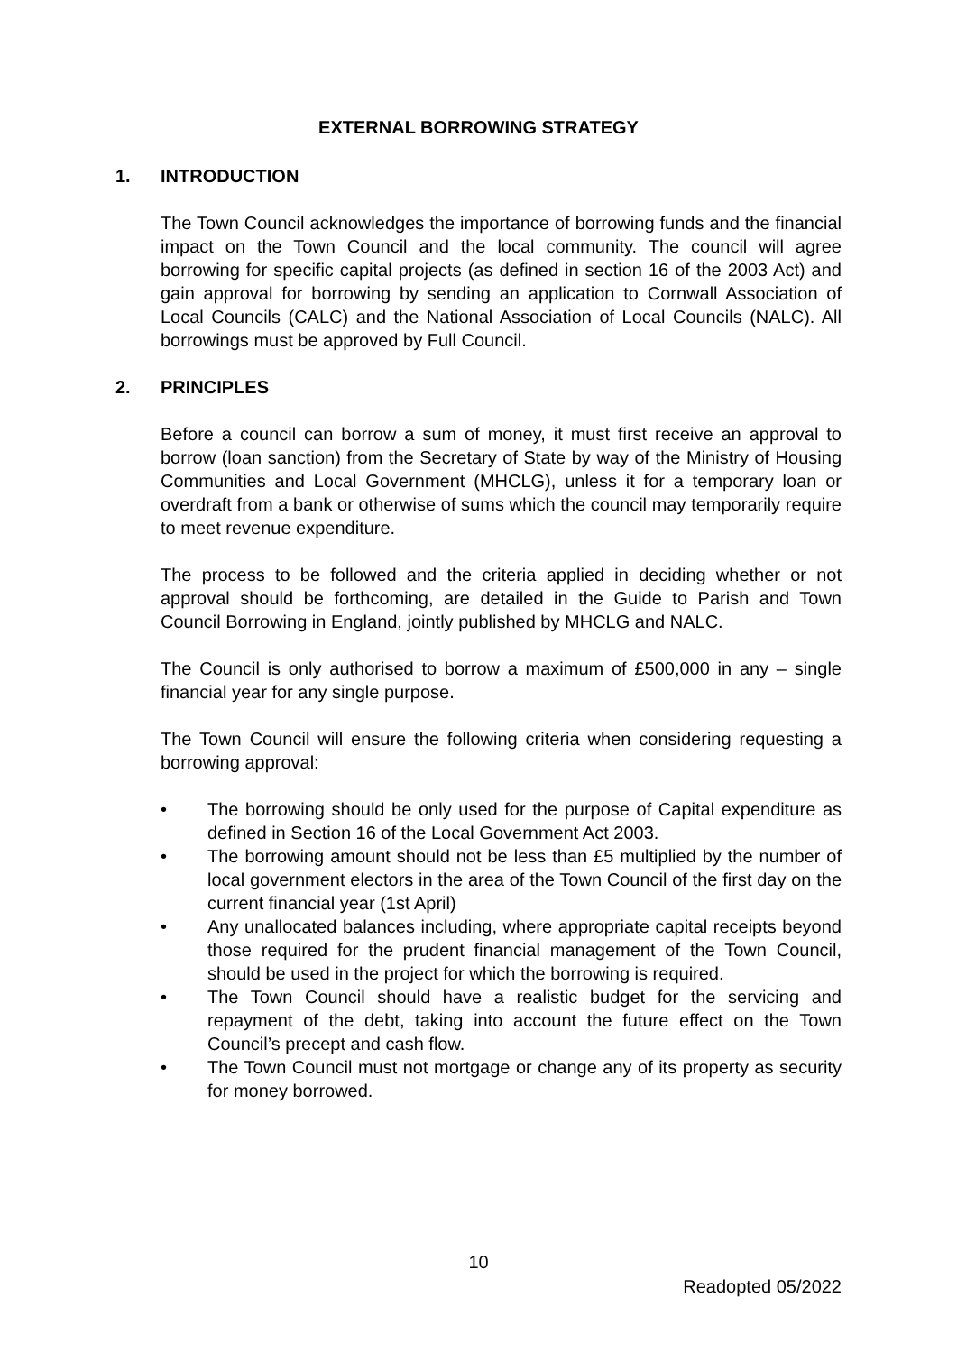EXTERNAL BORROWING STRATEGY
1. INTRODUCTION
The Town Council acknowledges the importance of borrowing funds and the financial impact on the Town Council and the local community. The council will agree borrowing for specific capital projects (as defined in section 16 of the 2003 Act) and gain approval for borrowing by sending an application to Cornwall Association of Local Councils (CALC) and the National Association of Local Councils (NALC). All borrowings must be approved by Full Council.
2. PRINCIPLES
Before a council can borrow a sum of money, it must first receive an approval to borrow (loan sanction) from the Secretary of State by way of the Ministry of Housing Communities and Local Government (MHCLG), unless it for a temporary loan or overdraft from a bank or otherwise of sums which the council may temporarily require to meet revenue expenditure.
The process to be followed and the criteria applied in deciding whether or not approval should be forthcoming, are detailed in the Guide to Parish and Town Council Borrowing in England, jointly published by MHCLG and NALC.
The Council is only authorised to borrow a maximum of £500,000 in any – single financial year for any single purpose.
The Town Council will ensure the following criteria when considering requesting a borrowing approval:
• The borrowing should be only used for the purpose of Capital expenditure as defined in Section 16 of the Local Government Act 2003.
• The borrowing amount should not be less than £5 multiplied by the number of local government electors in the area of the Town Council of the first day on the current financial year (1st April)
• Any unallocated balances including, where appropriate capital receipts beyond those required for the prudent financial management of the Town Council, should be used in the project for which the borrowing is required.
• The Town Council should have a realistic budget for the servicing and repayment of the debt, taking into account the future effect on the Town Council’s precept and cash flow.
• The Town Council must not mortgage or change any of its property as security for money borrowed.
10
Readopted 05/2022